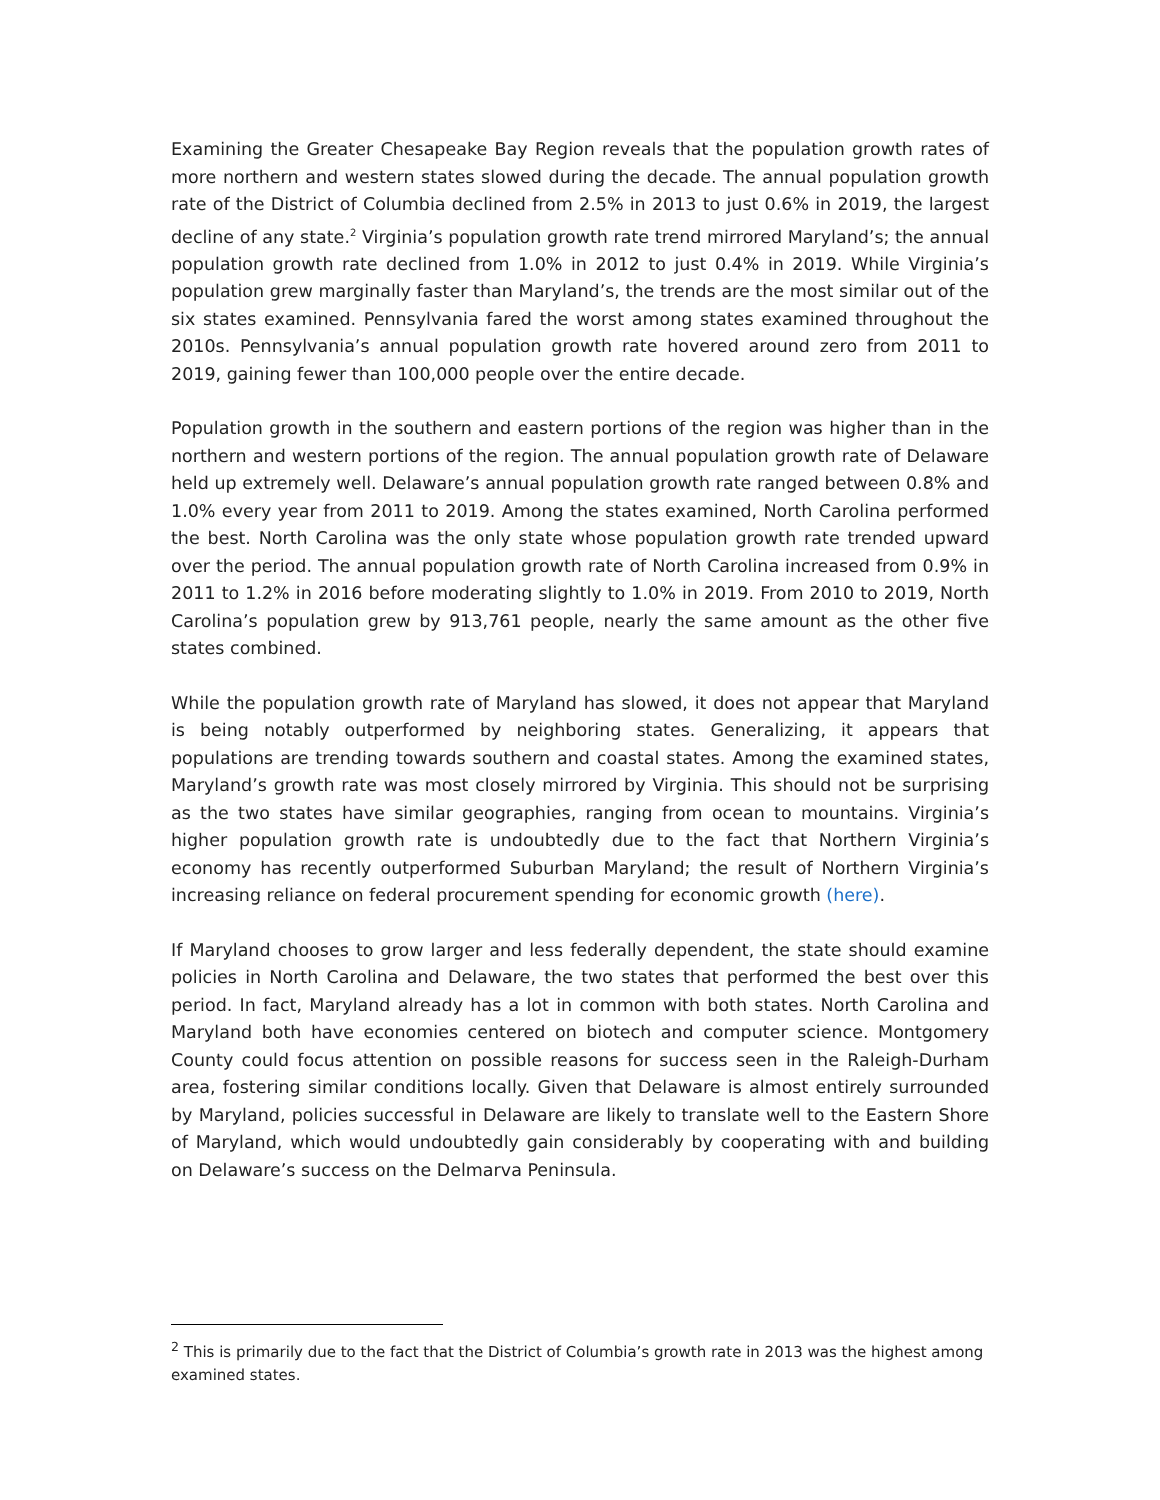Examining the Greater Chesapeake Bay Region reveals that the population growth rates of more northern and western states slowed during the decade. The annual population growth rate of the District of Columbia declined from 2.5% in 2013 to just 0.6% in 2019, the largest decline of any state.<sup>2</sup> Virginia’s population growth rate trend mirrored Maryland’s; the annual population growth rate declined from 1.0% in 2012 to just 0.4% in 2019. While Virginia’s population grew marginally faster than Maryland’s, the trends are the most similar out of the six states examined. Pennsylvania fared the worst among states examined throughout the 2010s. Pennsylvania’s annual population growth rate hovered around zero from 2011 to 2019, gaining fewer than 100,000 people over the entire decade.
Population growth in the southern and eastern portions of the region was higher than in the northern and western portions of the region. The annual population growth rate of Delaware held up extremely well. Delaware’s annual population growth rate ranged between 0.8% and 1.0% every year from 2011 to 2019. Among the states examined, North Carolina performed the best. North Carolina was the only state whose population growth rate trended upward over the period. The annual population growth rate of North Carolina increased from 0.9% in 2011 to 1.2% in 2016 before moderating slightly to 1.0% in 2019. From 2010 to 2019, North Carolina’s population grew by 913,761 people, nearly the same amount as the other five states combined.
While the population growth rate of Maryland has slowed, it does not appear that Maryland is being notably outperformed by neighboring states. Generalizing, it appears that populations are trending towards southern and coastal states. Among the examined states, Maryland’s growth rate was most closely mirrored by Virginia. This should not be surprising as the two states have similar geographies, ranging from ocean to mountains. Virginia’s higher population growth rate is undoubtedly due to the fact that Northern Virginia’s economy has recently outperformed Suburban Maryland; the result of Northern Virginia’s increasing reliance on federal procurement spending for economic growth (here).
If Maryland chooses to grow larger and less federally dependent, the state should examine policies in North Carolina and Delaware, the two states that performed the best over this period. In fact, Maryland already has a lot in common with both states. North Carolina and Maryland both have economies centered on biotech and computer science. Montgomery County could focus attention on possible reasons for success seen in the Raleigh-Durham area, fostering similar conditions locally. Given that Delaware is almost entirely surrounded by Maryland, policies successful in Delaware are likely to translate well to the Eastern Shore of Maryland, which would undoubtedly gain considerably by cooperating with and building on Delaware’s success on the Delmarva Peninsula.
<sup>2</sup> This is primarily due to the fact that the District of Columbia’s growth rate in 2013 was the highest among examined states.